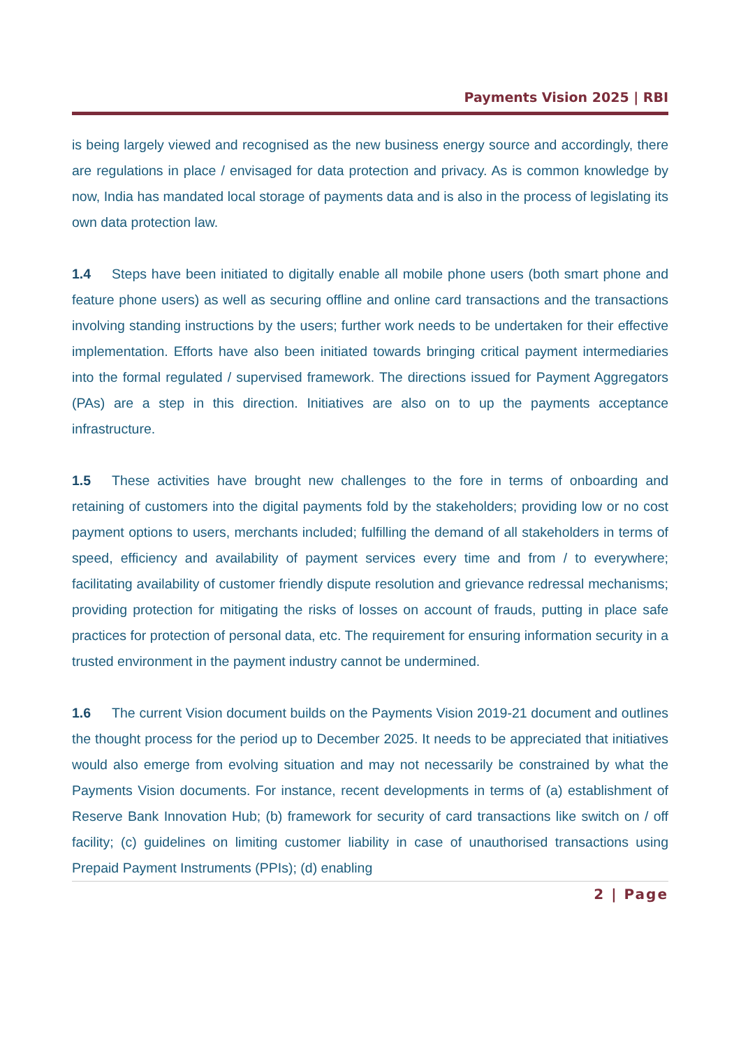Payments Vision 2025 | RBI
is being largely viewed and recognised as the new business energy source and accordingly, there are regulations in place / envisaged for data protection and privacy. As is common knowledge by now, India has mandated local storage of payments data and is also in the process of legislating its own data protection law.
1.4 Steps have been initiated to digitally enable all mobile phone users (both smart phone and feature phone users) as well as securing offline and online card transactions and the transactions involving standing instructions by the users; further work needs to be undertaken for their effective implementation. Efforts have also been initiated towards bringing critical payment intermediaries into the formal regulated / supervised framework. The directions issued for Payment Aggregators (PAs) are a step in this direction. Initiatives are also on to up the payments acceptance infrastructure.
1.5 These activities have brought new challenges to the fore in terms of onboarding and retaining of customers into the digital payments fold by the stakeholders; providing low or no cost payment options to users, merchants included; fulfilling the demand of all stakeholders in terms of speed, efficiency and availability of payment services every time and from / to everywhere; facilitating availability of customer friendly dispute resolution and grievance redressal mechanisms; providing protection for mitigating the risks of losses on account of frauds, putting in place safe practices for protection of personal data, etc. The requirement for ensuring information security in a trusted environment in the payment industry cannot be undermined.
1.6 The current Vision document builds on the Payments Vision 2019-21 document and outlines the thought process for the period up to December 2025. It needs to be appreciated that initiatives would also emerge from evolving situation and may not necessarily be constrained by what the Payments Vision documents. For instance, recent developments in terms of (a) establishment of Reserve Bank Innovation Hub; (b) framework for security of card transactions like switch on / off facility; (c) guidelines on limiting customer liability in case of unauthorised transactions using Prepaid Payment Instruments (PPIs); (d) enabling
2 | Page